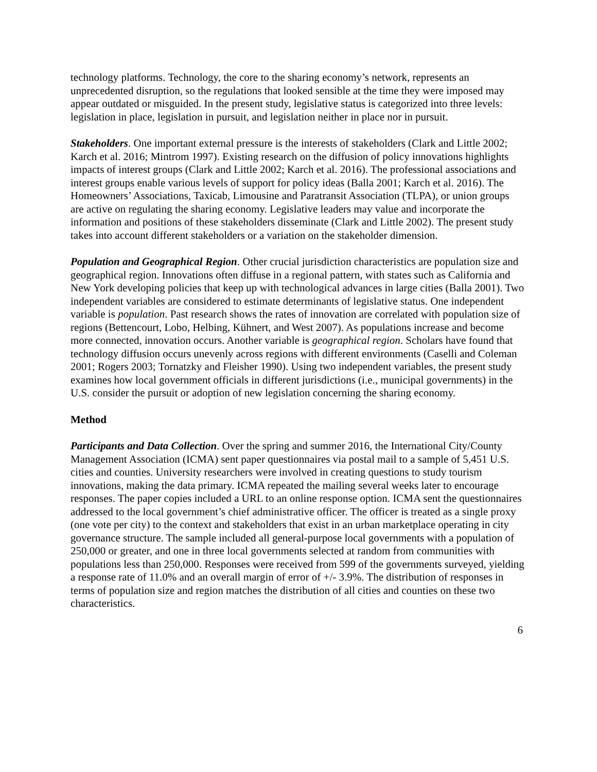technology platforms. Technology, the core to the sharing economy’s network, represents an unprecedented disruption, so the regulations that looked sensible at the time they were imposed may appear outdated or misguided. In the present study, legislative status is categorized into three levels: legislation in place, legislation in pursuit, and legislation neither in place nor in pursuit.
Stakeholders. One important external pressure is the interests of stakeholders (Clark and Little 2002; Karch et al. 2016; Mintrom 1997). Existing research on the diffusion of policy innovations highlights impacts of interest groups (Clark and Little 2002; Karch et al. 2016). The professional associations and interest groups enable various levels of support for policy ideas (Balla 2001; Karch et al. 2016). The Homeowners’ Associations, Taxicab, Limousine and Paratransit Association (TLPA), or union groups are active on regulating the sharing economy. Legislative leaders may value and incorporate the information and positions of these stakeholders disseminate (Clark and Little 2002). The present study takes into account different stakeholders or a variation on the stakeholder dimension.
Population and Geographical Region. Other crucial jurisdiction characteristics are population size and geographical region. Innovations often diffuse in a regional pattern, with states such as California and New York developing policies that keep up with technological advances in large cities (Balla 2001). Two independent variables are considered to estimate determinants of legislative status. One independent variable is population. Past research shows the rates of innovation are correlated with population size of regions (Bettencourt, Lobo, Helbing, Kühnert, and West 2007). As populations increase and become more connected, innovation occurs. Another variable is geographical region. Scholars have found that technology diffusion occurs unevenly across regions with different environments (Caselli and Coleman 2001; Rogers 2003; Tornatzky and Fleisher 1990). Using two independent variables, the present study examines how local government officials in different jurisdictions (i.e., municipal governments) in the U.S. consider the pursuit or adoption of new legislation concerning the sharing economy.
Method
Participants and Data Collection. Over the spring and summer 2016, the International City/County Management Association (ICMA) sent paper questionnaires via postal mail to a sample of 5,451 U.S. cities and counties. University researchers were involved in creating questions to study tourism innovations, making the data primary. ICMA repeated the mailing several weeks later to encourage responses. The paper copies included a URL to an online response option. ICMA sent the questionnaires addressed to the local government’s chief administrative officer. The officer is treated as a single proxy (one vote per city) to the context and stakeholders that exist in an urban marketplace operating in city governance structure. The sample included all general-purpose local governments with a population of 250,000 or greater, and one in three local governments selected at random from communities with populations less than 250,000. Responses were received from 599 of the governments surveyed, yielding a response rate of 11.0% and an overall margin of error of +/- 3.9%. The distribution of responses in terms of population size and region matches the distribution of all cities and counties on these two characteristics.
6